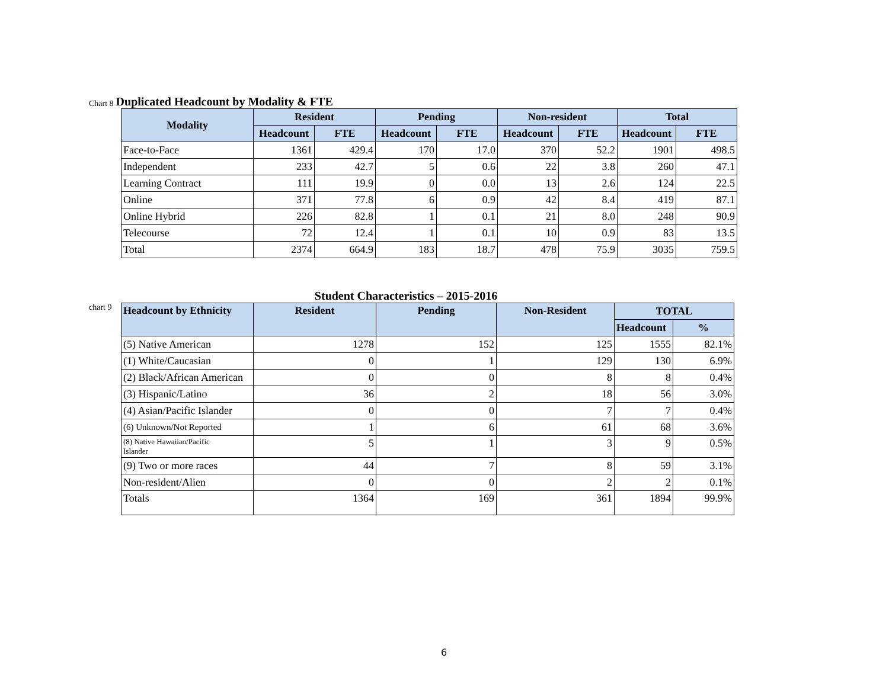Chart 8 Duplicated Headcount by Modality & FTE
| Modality | Resident | | Pending | | Non-resident | | Total | |
| --- | --- | --- | --- | --- | --- | --- | --- | --- |
| | Headcount | FTE | Headcount | FTE | Headcount | FTE | Headcount | FTE |
| Face-to-Face | 1361 | 429.4 | 170 | 17.0 | 370 | 52.2 | 1901 | 498.5 |
| Independent | 233 | 42.7 | 5 | 0.6 | 22 | 3.8 | 260 | 47.1 |
| Learning Contract | 111 | 19.9 | 0 | 0.0 | 13 | 2.6 | 124 | 22.5 |
| Online | 371 | 77.8 | 6 | 0.9 | 42 | 8.4 | 419 | 87.1 |
| Online Hybrid | 226 | 82.8 | 1 | 0.1 | 21 | 8.0 | 248 | 90.9 |
| Telecourse | 72 | 12.4 | 1 | 0.1 | 10 | 0.9 | 83 | 13.5 |
| Total | 2374 | 664.9 | 183 | 18.7 | 478 | 75.9 | 3035 | 759.5 |
Student Characteristics – 2015-2016
chart 9
| Headcount by Ethnicity | Resident | Pending | Non-Resident | TOTAL | |
| --- | --- | --- | --- | --- | --- |
| | | | | Headcount | % |
| (5) Native American | 1278 | 152 | 125 | 1555 | 82.1% |
| (1) White/Caucasian | 0 | 1 | 129 | 130 | 6.9% |
| (2) Black/African American | 0 | 0 | 8 | 8 | 0.4% |
| (3) Hispanic/Latino | 36 | 2 | 18 | 56 | 3.0% |
| (4) Asian/Pacific Islander | 0 | 0 | 7 | 7 | 0.4% |
| (6) Unknown/Not Reported | 1 | 6 | 61 | 68 | 3.6% |
| (8) Native Hawaiian/Pacific Islander | 5 | 1 | 3 | 9 | 0.5% |
| (9) Two or more races | 44 | 7 | 8 | 59 | 3.1% |
| Non-resident/Alien | 0 | 0 | 2 | 2 | 0.1% |
| Totals | 1364 | 169 | 361 | 1894 | 99.9% |
6